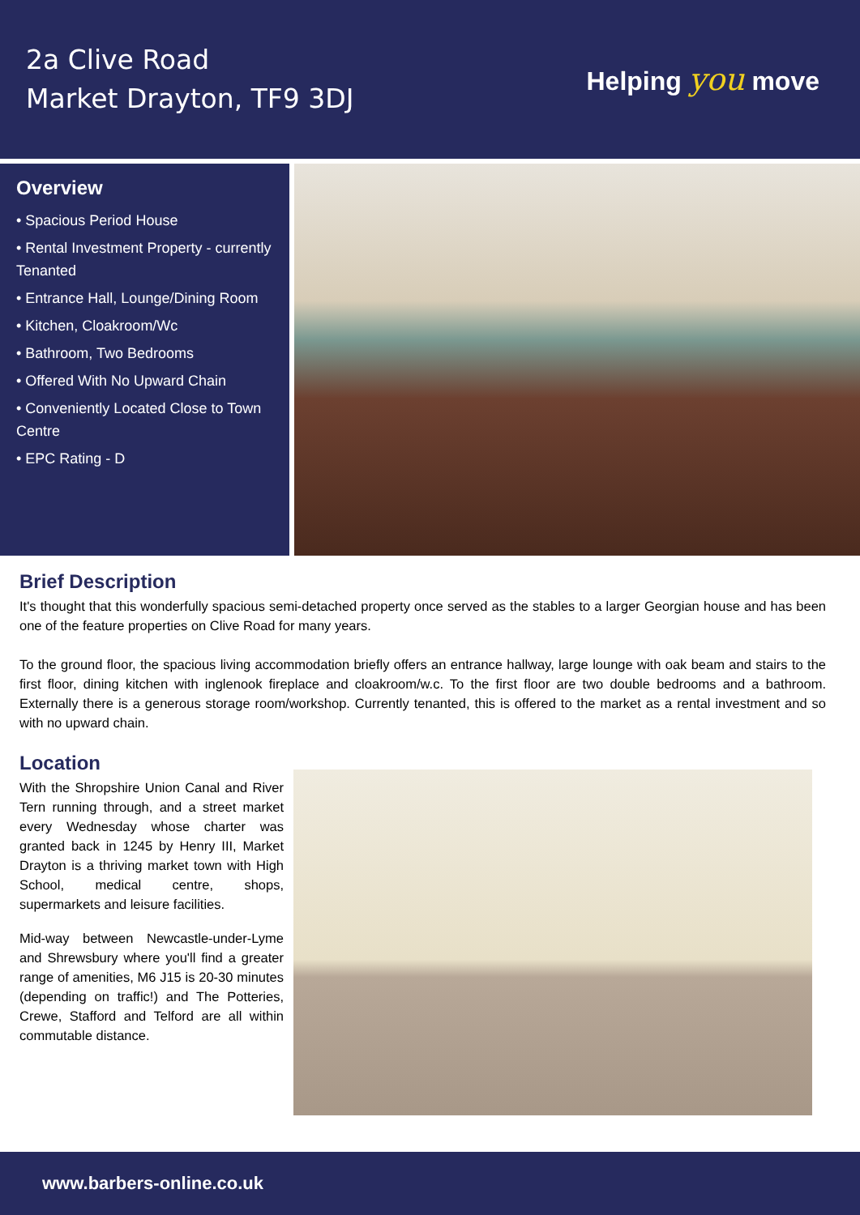2a Clive Road
Market Drayton, TF9 3DJ
Helping you move
Overview
• Spacious Period House
• Rental Investment Property - currently Tenanted
• Entrance Hall, Lounge/Dining Room
• Kitchen, Cloakroom/Wc
• Bathroom, Two Bedrooms
• Offered With No Upward Chain
• Conveniently Located Close to Town Centre
• EPC Rating - D
Brief Description
It's thought that this wonderfully spacious semi-detached property once served as the stables to a larger Georgian house and has been one of the feature properties on Clive Road for many years.
To the ground floor, the spacious living accommodation briefly offers an entrance hallway, large lounge with oak beam and stairs to the first floor, dining kitchen with inglenook fireplace and cloakroom/w.c. To the first floor are two double bedrooms and a bathroom. Externally there is a generous storage room/workshop. Currently tenanted, this is offered to the market as a rental investment and so with no upward chain.
Location
With the Shropshire Union Canal and River Tern running through, and a street market every Wednesday whose charter was granted back in 1245 by Henry III, Market Drayton is a thriving market town with High School, medical centre, shops, supermarkets and leisure facilities.
Mid-way between Newcastle-under-Lyme and Shrewsbury where you'll find a greater range of amenities, M6 J15 is 20-30 minutes (depending on traffic!) and The Potteries, Crewe, Stafford and Telford are all within commutable distance.
www.barbers-online.co.uk